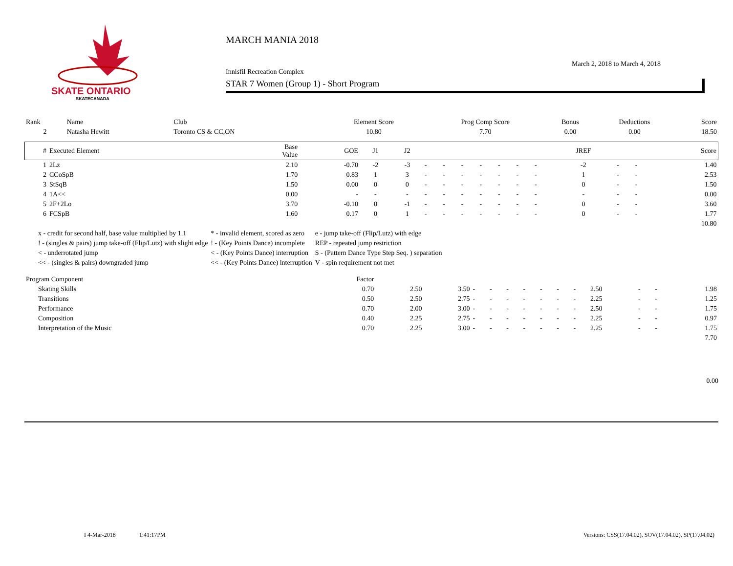SKATE ONTARIO
SKATECANADA
MARCH MANIA 2018
March 2, 2018 to March 4, 2018
Innisfil Recreation Complex
STAR 7 Women (Group 1) - Short Program
| Rank | Name | Club | Element Score | Prog Comp Score | Bonus | Deductions | Score |
| 2 | Natasha Hewitt | Toronto CS & CC,ON | 10.80 | 7.70 | 0.00 | 0.00 | 18.50 |
| # | Executed Element | Base Value | GOE | J1 | J2 | | | | | | | | JREF | | | Score |
| --- | --- | --- | --- | --- | --- | --- | --- | --- | --- | --- | --- | --- | --- | --- | --- | --- |
| 1 | 2Lz | 2.10 | -0.70 | -2 | -3 | - | - | - | - | - | - | - | -2 | - | - | 1.40 |
| 2 | CCoSpB | 1.70 | 0.83 | 1 | 3 | - | - | - | - | - | - | - | 1 | - | - | 2.53 |
| 3 | StSqB | 1.50 | 0.00 | 0 | 0 | - | - | - | - | - | - | - | 0 | - | - | 1.50 |
| 4 | 1A<< | 0.00 | - | - | - | - | - | - | - | - | - | - | - | - | - | 0.00 |
| 5 | 2F+2Lo | 3.70 | -0.10 | 0 | -1 | - | - | - | - | - | - | - | 0 | - | - | 3.60 |
| 6 | FCSpB | 1.60 | 0.17 | 0 | 1 | - | - | - | - | - | - | - | 0 | - | - | 1.77 |
| 10.80 | | | | | | | | | | | | | | | | |
| x - credit for second half, base value multiplied by 1.1 | * - invalid element, scored as zero | e - jump take-off (Flip/Lutz) with edge |
| ! - (singles & pairs) jump take-off (Flip/Lutz) with slight edge | ! - (Key Points Dance) incomplete | REP - repeated jump restriction |
| < - underrotated jump | < - (Key Points Dance) interruption | S - (Pattern Dance Type Step Seq. ) separation |
| << - (singles & pairs) downgraded jump | << - (Key Points Dance) interruption | V - spin requirement not met |
| Program Component | Factor | | | | | | | | | | | | | |
| Skating Skills | 0.70 | 2.50 | 3.50 | - | - | - | - | - | - | - | 2.50 | - | - | 1.98 |
| Transitions | 0.50 | 2.50 | 2.75 | - | - | - | - | - | - | - | 2.25 | - | - | 1.25 |
| Performance | 0.70 | 2.00 | 3.00 | - | - | - | - | - | - | - | 2.50 | - | - | 1.75 |
| Composition | 0.40 | 2.25 | 2.75 | - | - | - | - | - | - | - | 2.25 | - | - | 0.97 |
| Interpretation of the Music | 0.70 | 2.25 | 3.00 | - | - | - | - | - | - | - | 2.25 | - | - | 1.75 |
| 7.70 | | | | | | | | | | | | | | |
0.00
I 4-Mar-2018 1:41:17PM Versions: CSS(17.04.02), SOV(17.04.02), SP(17.04.02)